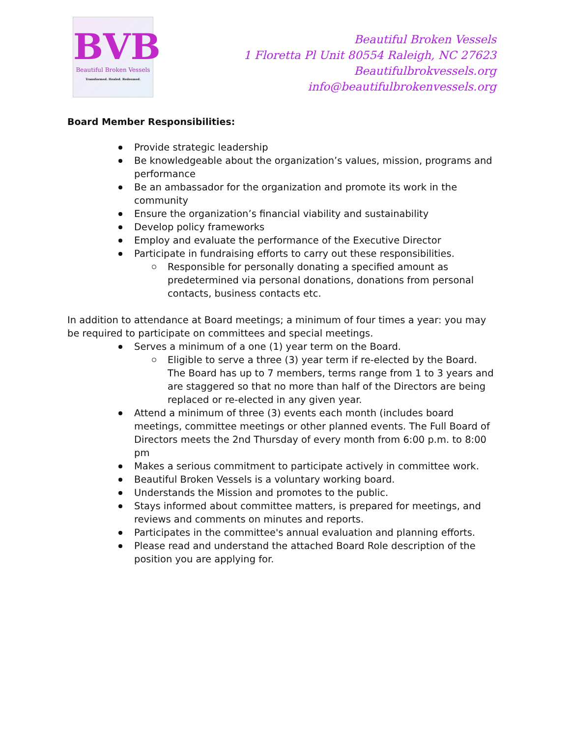BVB
Beautiful Broken Vessels
Transformed. Healed. Redeemed.
Beautiful Broken Vessels
1 Floretta Pl Unit 80554 Raleigh, NC 27623
Beautifulbrokvessels.org
info@beautifulbrokenvessels.org
Board Member Responsibilities:
Provide strategic leadership
Be knowledgeable about the organization’s values, mission, programs and performance
Be an ambassador for the organization and promote its work in the community
Ensure the organization’s financial viability and sustainability
Develop policy frameworks
Employ and evaluate the performance of the Executive Director
Participate in fundraising efforts to carry out these responsibilities.
Responsible for personally donating a specified amount as predetermined via personal donations, donations from personal contacts, business contacts etc.
In addition to attendance at Board meetings; a minimum of four times a year: you may be required to participate on committees and special meetings.
Serves a minimum of a one (1) year term on the Board.
Eligible to serve a three (3) year term if re-elected by the Board. The Board has up to 7 members, terms range from 1 to 3 years and are staggered so that no more than half of the Directors are being replaced or re-elected in any given year.
Attend a minimum of three (3) events each month (includes board meetings, committee meetings or other planned events. The Full Board of Directors meets the 2nd Thursday of every month from 6:00 p.m. to 8:00 pm
Makes a serious commitment to participate actively in committee work.
Beautiful Broken Vessels is a voluntary working board.
Understands the Mission and promotes to the public.
Stays informed about committee matters, is prepared for meetings, and reviews and comments on minutes and reports.
Participates in the committee's annual evaluation and planning efforts.
Please read and understand the attached Board Role description of the position you are applying for.